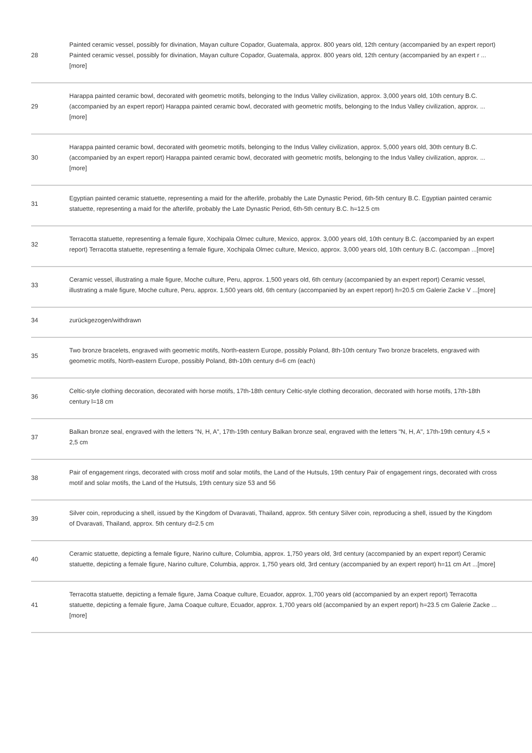| 28 | Painted ceramic vessel, possibly for divination, Mayan culture Copador, Guatemala, approx. 800 years old, 12th century (accompanied by an expert report) Painted ceramic vessel, possibly for divination, Mayan culture Copador, Guatemala, approx. 800 years old, 12th century (accompanied by an expert r ...[more] |
| 29 | Harappa painted ceramic bowl, decorated with geometric motifs, belonging to the Indus Valley civilization, approx. 3,000 years old, 10th century B.C. (accompanied by an expert report) Harappa painted ceramic bowl, decorated with geometric motifs, belonging to the Indus Valley civilization, approx. ...[more] |
| 30 | Harappa painted ceramic bowl, decorated with geometric motifs, belonging to the Indus Valley civilization, approx. 5,000 years old, 30th century B.C. (accompanied by an expert report) Harappa painted ceramic bowl, decorated with geometric motifs, belonging to the Indus Valley civilization, approx. ...[more] |
| 31 | Egyptian painted ceramic statuette, representing a maid for the afterlife, probably the Late Dynastic Period, 6th-5th century B.C. Egyptian painted ceramic statuette, representing a maid for the afterlife, probably the Late Dynastic Period, 6th-5th century B.C. h=12.5 cm |
| 32 | Terracotta statuette, representing a female figure, Xochipala Olmec culture, Mexico, approx. 3,000 years old, 10th century B.C. (accompanied by an expert report) Terracotta statuette, representing a female figure, Xochipala Olmec culture, Mexico, approx. 3,000 years old, 10th century B.C. (accompan ...[more] |
| 33 | Ceramic vessel, illustrating a male figure, Moche culture, Peru, approx. 1,500 years old, 6th century (accompanied by an expert report) Ceramic vessel, illustrating a male figure, Moche culture, Peru, approx. 1,500 years old, 6th century (accompanied by an expert report) h=20.5 cm Galerie Zacke V ...[more] |
| 34 | zurückgezogen/withdrawn |
| 35 | Two bronze bracelets, engraved with geometric motifs, North-eastern Europe, possibly Poland, 8th-10th century Two bronze bracelets, engraved with geometric motifs, North-eastern Europe, possibly Poland, 8th-10th century d=6 cm (each) |
| 36 | Celtic-style clothing decoration, decorated with horse motifs, 17th-18th century Celtic-style clothing decoration, decorated with horse motifs, 17th-18th century l=18 cm |
| 37 | Balkan bronze seal, engraved with the letters "N, H, A", 17th-19th century Balkan bronze seal, engraved with the letters "N, H, A", 17th-19th century 4,5 × 2,5 cm |
| 38 | Pair of engagement rings, decorated with cross motif and solar motifs, the Land of the Hutsuls, 19th century Pair of engagement rings, decorated with cross motif and solar motifs, the Land of the Hutsuls, 19th century size 53 and 56 |
| 39 | Silver coin, reproducing a shell, issued by the Kingdom of Dvaravati, Thailand, approx. 5th century Silver coin, reproducing a shell, issued by the Kingdom of Dvaravati, Thailand, approx. 5th century d=2.5 cm |
| 40 | Ceramic statuette, depicting a female figure, Narino culture, Columbia, approx. 1,750 years old, 3rd century (accompanied by an expert report) Ceramic statuette, depicting a female figure, Narino culture, Columbia, approx. 1,750 years old, 3rd century (accompanied by an expert report) h=11 cm Art ...[more] |
| 41 | Terracotta statuette, depicting a female figure, Jama Coaque culture, Ecuador, approx. 1,700 years old (accompanied by an expert report) Terracotta statuette, depicting a female figure, Jama Coaque culture, Ecuador, approx. 1,700 years old (accompanied by an expert report) h=23.5 cm Galerie Zacke ...[more] |